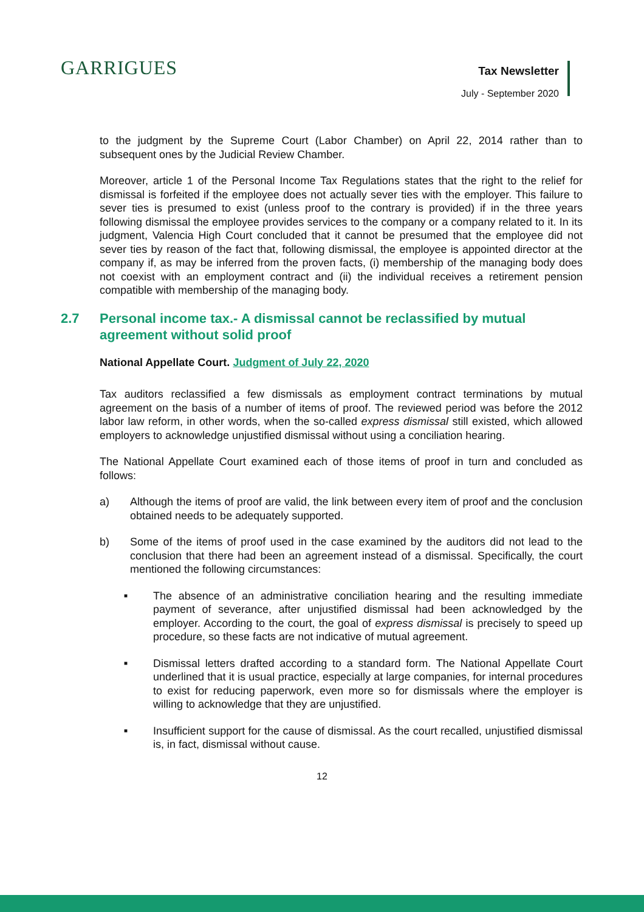GARRIGUES
Tax Newsletter
July - September 2020
to the judgment by the Supreme Court (Labor Chamber) on April 22, 2014 rather than to subsequent ones by the Judicial Review Chamber.
Moreover, article 1 of the Personal Income Tax Regulations states that the right to the relief for dismissal is forfeited if the employee does not actually sever ties with the employer. This failure to sever ties is presumed to exist (unless proof to the contrary is provided) if in the three years following dismissal the employee provides services to the company or a company related to it. In its judgment, Valencia High Court concluded that it cannot be presumed that the employee did not sever ties by reason of the fact that, following dismissal, the employee is appointed director at the company if, as may be inferred from the proven facts, (i) membership of the managing body does not coexist with an employment contract and (ii) the individual receives a retirement pension compatible with membership of the managing body.
2.7 Personal income tax.- A dismissal cannot be reclassified by mutual agreement without solid proof
National Appellate Court. Judgment of July 22, 2020
Tax auditors reclassified a few dismissals as employment contract terminations by mutual agreement on the basis of a number of items of proof. The reviewed period was before the 2012 labor law reform, in other words, when the so-called express dismissal still existed, which allowed employers to acknowledge unjustified dismissal without using a conciliation hearing.
The National Appellate Court examined each of those items of proof in turn and concluded as follows:
a) Although the items of proof are valid, the link between every item of proof and the conclusion obtained needs to be adequately supported.
b) Some of the items of proof used in the case examined by the auditors did not lead to the conclusion that there had been an agreement instead of a dismissal. Specifically, the court mentioned the following circumstances:
■ The absence of an administrative conciliation hearing and the resulting immediate payment of severance, after unjustified dismissal had been acknowledged by the employer. According to the court, the goal of express dismissal is precisely to speed up procedure, so these facts are not indicative of mutual agreement.
■ Dismissal letters drafted according to a standard form. The National Appellate Court underlined that it is usual practice, especially at large companies, for internal procedures to exist for reducing paperwork, even more so for dismissals where the employer is willing to acknowledge that they are unjustified.
■ Insufficient support for the cause of dismissal. As the court recalled, unjustified dismissal is, in fact, dismissal without cause.
12